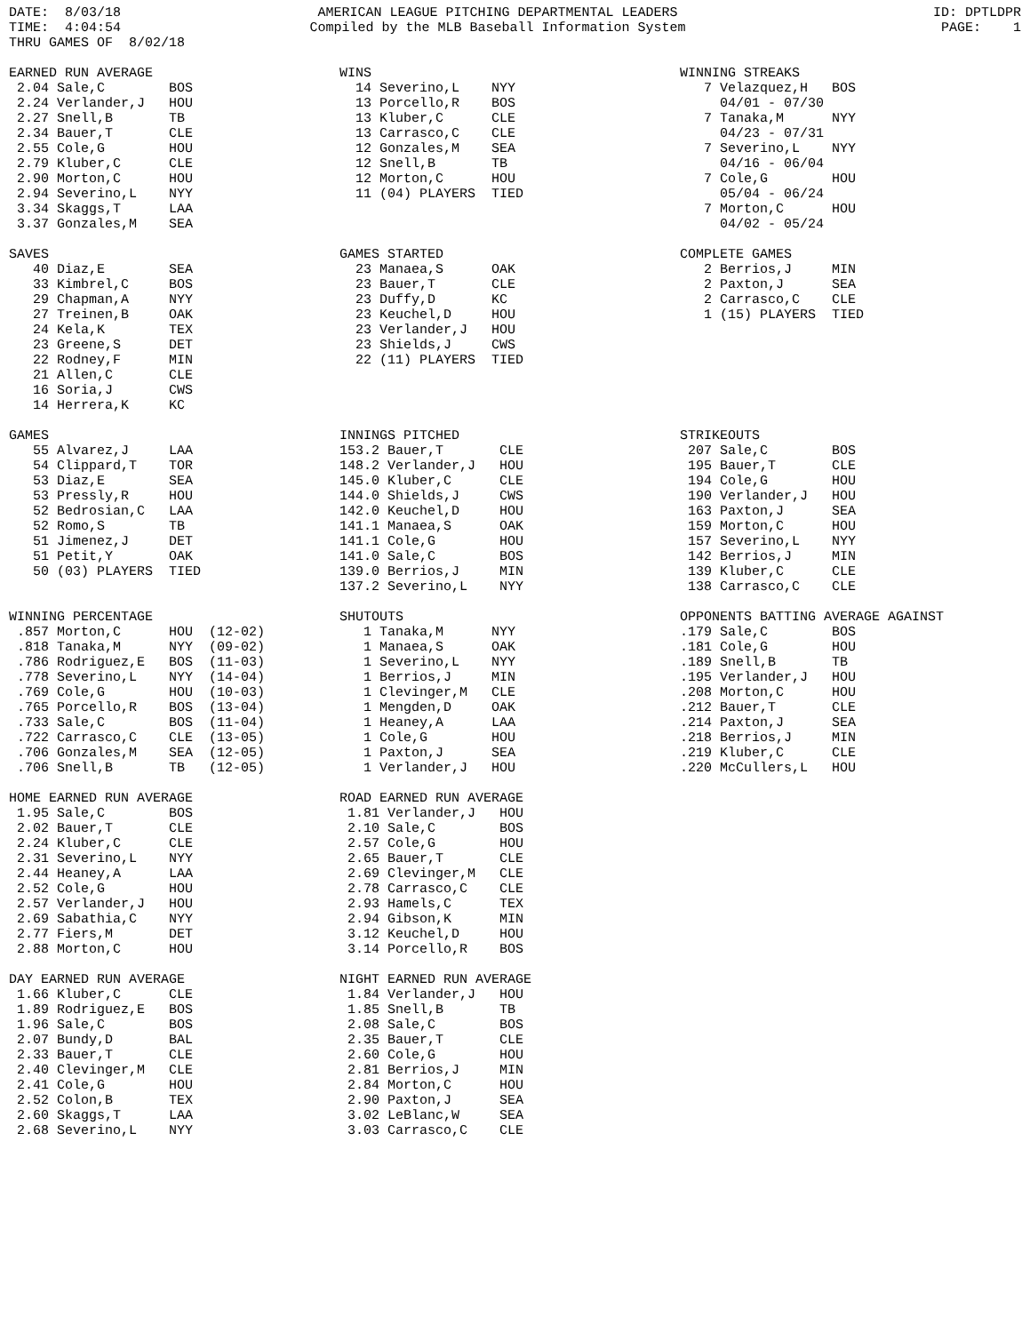DATE:  8/03/18
TIME:  4:04:54
THRU GAMES OF  8/02/18
AMERICAN LEAGUE PITCHING DEPARTMENTAL LEADERS
Compiled by the MLB Baseball Information System
ID: DPTLDPR
PAGE:    1
EARNED RUN AVERAGE
 2.04 Sale,C        BOS
 2.24 Verlander,J   HOU
 2.27 Snell,B       TB
 2.34 Bauer,T       CLE
 2.55 Cole,G        HOU
 2.79 Kluber,C      CLE
 2.90 Morton,C      HOU
 2.94 Severino,L    NYY
 3.34 Skaggs,T      LAA
 3.37 Gonzales,M    SEA
WINS
  14 Severino,L    NYY
  13 Porcello,R    BOS
  13 Kluber,C      CLE
  13 Carrasco,C    CLE
  12 Gonzales,M    SEA
  12 Snell,B       TB
  12 Morton,C      HOU
  11 (04) PLAYERS  TIED
WINNING STREAKS
   7 Velazquez,H   BOS
     04/01 - 07/30
   7 Tanaka,M      NYY
     04/23 - 07/31
   7 Severino,L    NYY
     04/16 - 06/04
   7 Cole,G        HOU
     05/04 - 06/24
   7 Morton,C      HOU
     04/02 - 05/24
SAVES
   40 Diaz,E        SEA
   33 Kimbrel,C     BOS
   29 Chapman,A     NYY
   27 Treinen,B     OAK
   24 Kela,K        TEX
   23 Greene,S      DET
   22 Rodney,F      MIN
   21 Allen,C       CLE
   16 Soria,J       CWS
   14 Herrera,K     KC
GAMES STARTED
  23 Manaea,S      OAK
  23 Bauer,T       CLE
  23 Duffy,D       KC
  23 Keuchel,D     HOU
  23 Verlander,J   HOU
  23 Shields,J     CWS
  22 (11) PLAYERS  TIED
COMPLETE GAMES
   2 Berrios,J     MIN
   2 Paxton,J      SEA
   2 Carrasco,C    CLE
   1 (15) PLAYERS  TIED
GAMES
   55 Alvarez,J     LAA
   54 Clippard,T    TOR
   53 Diaz,E        SEA
   53 Pressly,R     HOU
   52 Bedrosian,C   LAA
   52 Romo,S        TB
   51 Jimenez,J     DET
   51 Petit,Y       OAK
   50 (03) PLAYERS  TIED
INNINGS PITCHED
153.2 Bauer,T       CLE
148.2 Verlander,J   HOU
145.0 Kluber,C      CLE
144.0 Shields,J     CWS
142.0 Keuchel,D     HOU
141.1 Manaea,S      OAK
141.1 Cole,G        HOU
141.0 Sale,C        BOS
139.0 Berrios,J     MIN
137.2 Severino,L    NYY
STRIKEOUTS
 207 Sale,C        BOS
 195 Bauer,T       CLE
 194 Cole,G        HOU
 190 Verlander,J   HOU
 163 Paxton,J      SEA
 159 Morton,C      HOU
 157 Severino,L    NYY
 142 Berrios,J     MIN
 139 Kluber,C      CLE
 138 Carrasco,C    CLE
WINNING PERCENTAGE
 .857 Morton,C      HOU  (12-02)
 .818 Tanaka,M      NYY  (09-02)
 .786 Rodriguez,E   BOS  (11-03)
 .778 Severino,L    NYY  (14-04)
 .769 Cole,G        HOU  (10-03)
 .765 Porcello,R    BOS  (13-04)
 .733 Sale,C        BOS  (11-04)
 .722 Carrasco,C    CLE  (13-05)
 .706 Gonzales,M    SEA  (12-05)
 .706 Snell,B       TB   (12-05)
SHUTOUTS
   1 Tanaka,M      NYY
   1 Manaea,S      OAK
   1 Severino,L    NYY
   1 Berrios,J     MIN
   1 Clevinger,M   CLE
   1 Mengden,D     OAK
   1 Heaney,A      LAA
   1 Cole,G        HOU
   1 Paxton,J      SEA
   1 Verlander,J   HOU
OPPONENTS BATTING AVERAGE AGAINST
.179 Sale,C        BOS
.181 Cole,G        HOU
.189 Snell,B       TB
.195 Verlander,J   HOU
.208 Morton,C      HOU
.212 Bauer,T       CLE
.214 Paxton,J      SEA
.218 Berrios,J     MIN
.219 Kluber,C      CLE
.220 McCullers,L   HOU
HOME EARNED RUN AVERAGE
 1.95 Sale,C        BOS
 2.02 Bauer,T       CLE
 2.24 Kluber,C      CLE
 2.31 Severino,L    NYY
 2.44 Heaney,A      LAA
 2.52 Cole,G        HOU
 2.57 Verlander,J   HOU
 2.69 Sabathia,C    NYY
 2.77 Fiers,M       DET
 2.88 Morton,C      HOU
ROAD EARNED RUN AVERAGE
 1.81 Verlander,J   HOU
 2.10 Sale,C        BOS
 2.57 Cole,G        HOU
 2.65 Bauer,T       CLE
 2.69 Clevinger,M   CLE
 2.78 Carrasco,C    CLE
 2.93 Hamels,C      TEX
 2.94 Gibson,K      MIN
 3.12 Keuchel,D     HOU
 3.14 Porcello,R    BOS

DAY EARNED RUN AVERAGE
 1.66 Kluber,C      CLE
 1.89 Rodriguez,E   BOS
 1.96 Sale,C        BOS
 2.07 Bundy,D       BAL
 2.33 Bauer,T       CLE
 2.40 Clevinger,M   CLE
 2.41 Cole,G        HOU
 2.52 Colon,B       TEX
 2.60 Skaggs,T      LAA
 2.68 Severino,L    NYY
NIGHT EARNED RUN AVERAGE
 1.84 Verlander,J   HOU
 1.85 Snell,B       TB
 2.08 Sale,C        BOS
 2.35 Bauer,T       CLE
 2.60 Cole,G        HOU
 2.81 Berrios,J     MIN
 2.84 Morton,C      HOU
 2.90 Paxton,J      SEA
 3.02 LeBlanc,W     SEA
 3.03 Carrasco,C    CLE